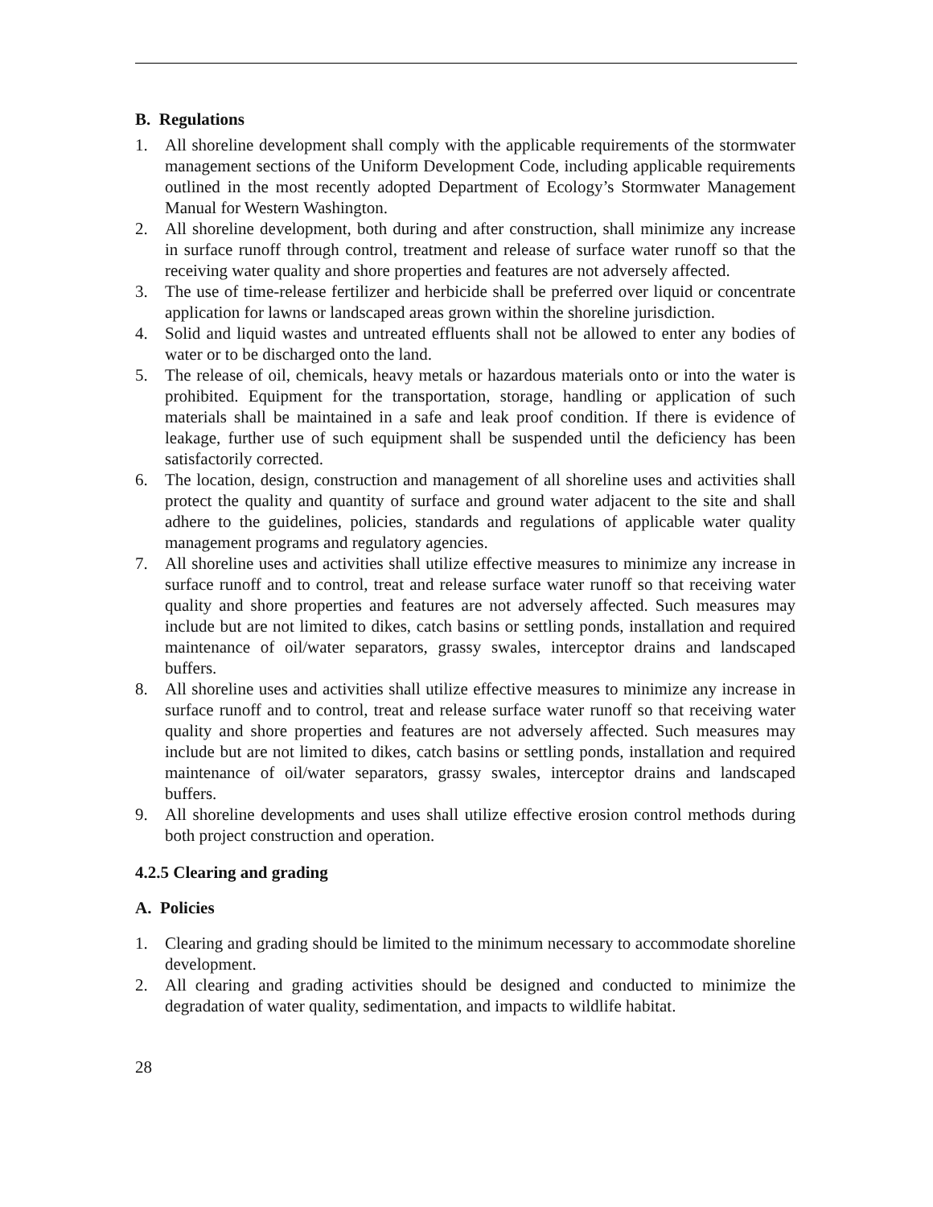B. Regulations
1. All shoreline development shall comply with the applicable requirements of the stormwater management sections of the Uniform Development Code, including applicable requirements outlined in the most recently adopted Department of Ecology’s Stormwater Management Manual for Western Washington.
2. All shoreline development, both during and after construction, shall minimize any increase in surface runoff through control, treatment and release of surface water runoff so that the receiving water quality and shore properties and features are not adversely affected.
3. The use of time-release fertilizer and herbicide shall be preferred over liquid or concentrate application for lawns or landscaped areas grown within the shoreline jurisdiction.
4. Solid and liquid wastes and untreated effluents shall not be allowed to enter any bodies of water or to be discharged onto the land.
5. The release of oil, chemicals, heavy metals or hazardous materials onto or into the water is prohibited. Equipment for the transportation, storage, handling or application of such materials shall be maintained in a safe and leak proof condition. If there is evidence of leakage, further use of such equipment shall be suspended until the deficiency has been satisfactorily corrected.
6. The location, design, construction and management of all shoreline uses and activities shall protect the quality and quantity of surface and ground water adjacent to the site and shall adhere to the guidelines, policies, standards and regulations of applicable water quality management programs and regulatory agencies.
7. All shoreline uses and activities shall utilize effective measures to minimize any increase in surface runoff and to control, treat and release surface water runoff so that receiving water quality and shore properties and features are not adversely affected. Such measures may include but are not limited to dikes, catch basins or settling ponds, installation and required maintenance of oil/water separators, grassy swales, interceptor drains and landscaped buffers.
8. All shoreline uses and activities shall utilize effective measures to minimize any increase in surface runoff and to control, treat and release surface water runoff so that receiving water quality and shore properties and features are not adversely affected. Such measures may include but are not limited to dikes, catch basins or settling ponds, installation and required maintenance of oil/water separators, grassy swales, interceptor drains and landscaped buffers.
9. All shoreline developments and uses shall utilize effective erosion control methods during both project construction and operation.
4.2.5 Clearing and grading
A. Policies
1. Clearing and grading should be limited to the minimum necessary to accommodate shoreline development.
2. All clearing and grading activities should be designed and conducted to minimize the degradation of water quality, sedimentation, and impacts to wildlife habitat.
28